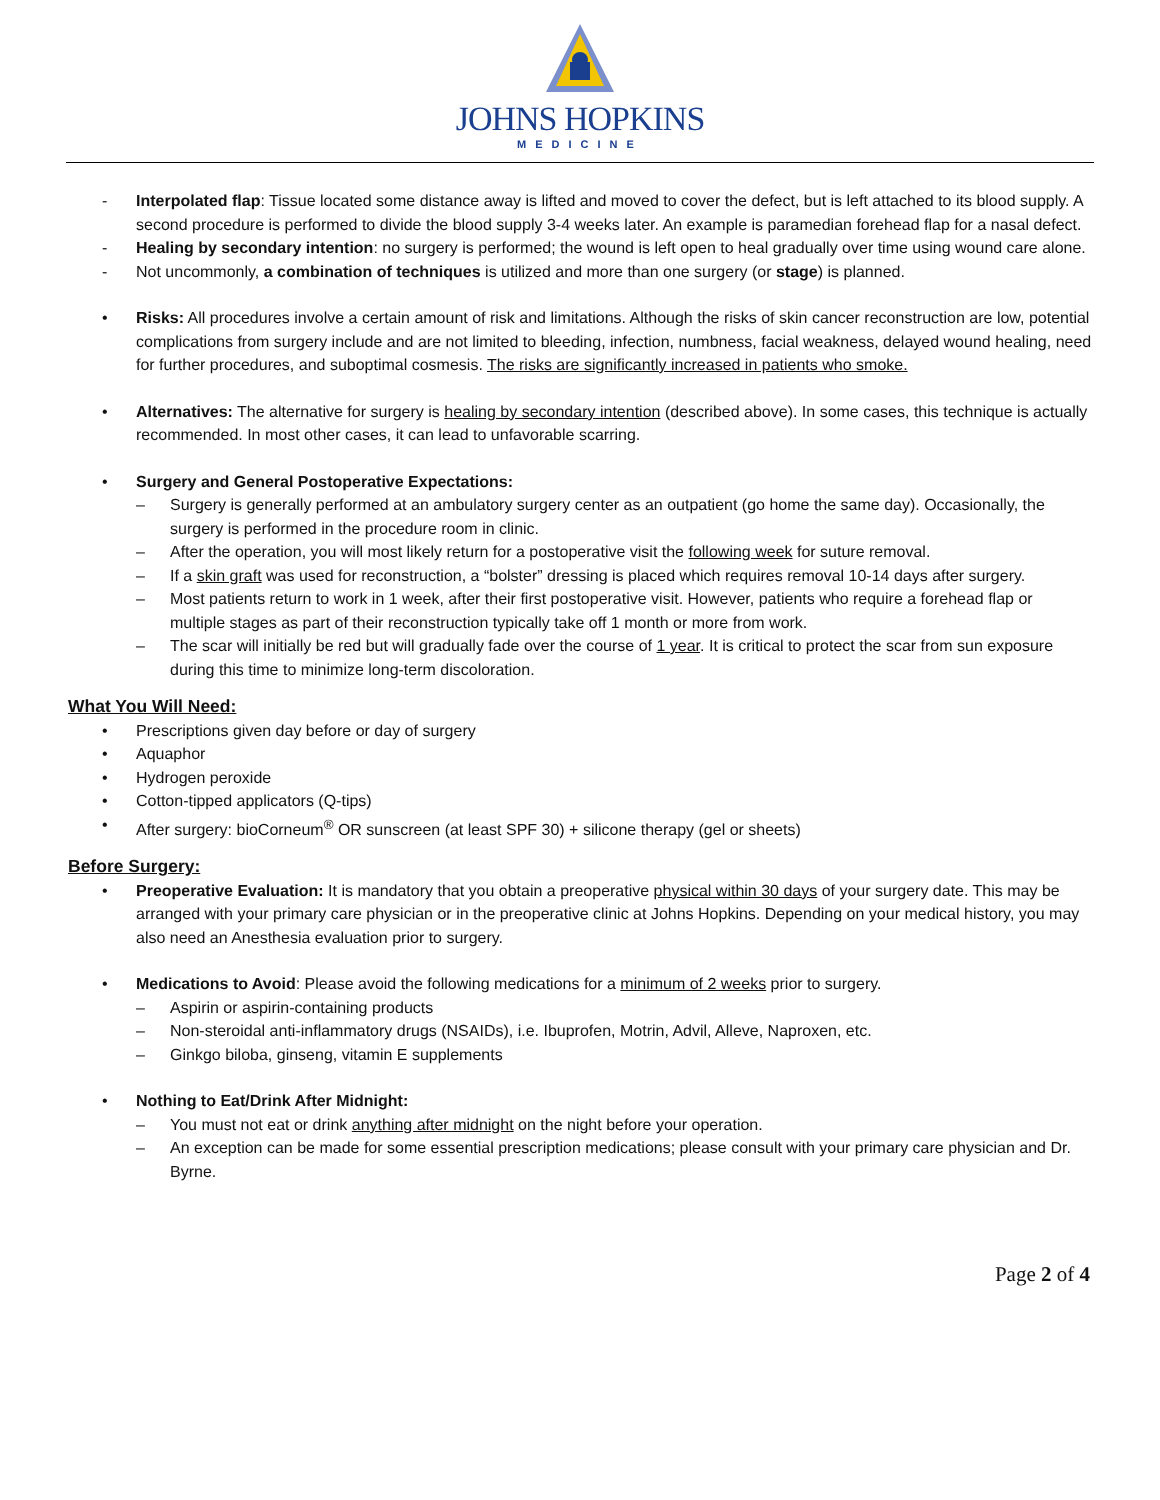JOHNS HOPKINS
MEDICINE
- Interpolated flap: Tissue located some distance away is lifted and moved to cover the defect, but is left attached to its blood supply. A second procedure is performed to divide the blood supply 3-4 weeks later. An example is paramedian forehead flap for a nasal defect.
- Healing by secondary intention: no surgery is performed; the wound is left open to heal gradually over time using wound care alone.
- Not uncommonly, a combination of techniques is utilized and more than one surgery (or stage) is planned.
• Risks: All procedures involve a certain amount of risk and limitations. Although the risks of skin cancer reconstruction are low, potential complications from surgery include and are not limited to bleeding, infection, numbness, facial weakness, delayed wound healing, need for further procedures, and suboptimal cosmesis. The risks are significantly increased in patients who smoke.
• Alternatives: The alternative for surgery is healing by secondary intention (described above). In some cases, this technique is actually recommended. In most other cases, it can lead to unfavorable scarring.
• Surgery and General Postoperative Expectations:
– Surgery is generally performed at an ambulatory surgery center as an outpatient (go home the same day). Occasionally, the surgery is performed in the procedure room in clinic.
– After the operation, you will most likely return for a postoperative visit the following week for suture removal.
– If a skin graft was used for reconstruction, a “bolster” dressing is placed which requires removal 10-14 days after surgery.
– Most patients return to work in 1 week, after their first postoperative visit. However, patients who require a forehead flap or multiple stages as part of their reconstruction typically take off 1 month or more from work.
– The scar will initially be red but will gradually fade over the course of 1 year. It is critical to protect the scar from sun exposure during this time to minimize long-term discoloration.
What You Will Need:
• Prescriptions given day before or day of surgery
• Aquaphor
• Hydrogen peroxide
• Cotton-tipped applicators (Q-tips)
• After surgery: bioCorneum<sup>®</sup> OR sunscreen (at least SPF 30) + silicone therapy (gel or sheets)
Before Surgery:
• Preoperative Evaluation: It is mandatory that you obtain a preoperative physical within 30 days of your surgery date. This may be arranged with your primary care physician or in the preoperative clinic at Johns Hopkins. Depending on your medical history, you may also need an Anesthesia evaluation prior to surgery.
• Medications to Avoid: Please avoid the following medications for a minimum of 2 weeks prior to surgery.
– Aspirin or aspirin-containing products
– Non-steroidal anti-inflammatory drugs (NSAIDs), i.e. Ibuprofen, Motrin, Advil, Alleve, Naproxen, etc.
– Ginkgo biloba, ginseng, vitamin E supplements
• Nothing to Eat/Drink After Midnight:
– You must not eat or drink anything after midnight on the night before your operation.
– An exception can be made for some essential prescription medications; please consult with your primary care physician and Dr. Byrne.
Page 2 of 4